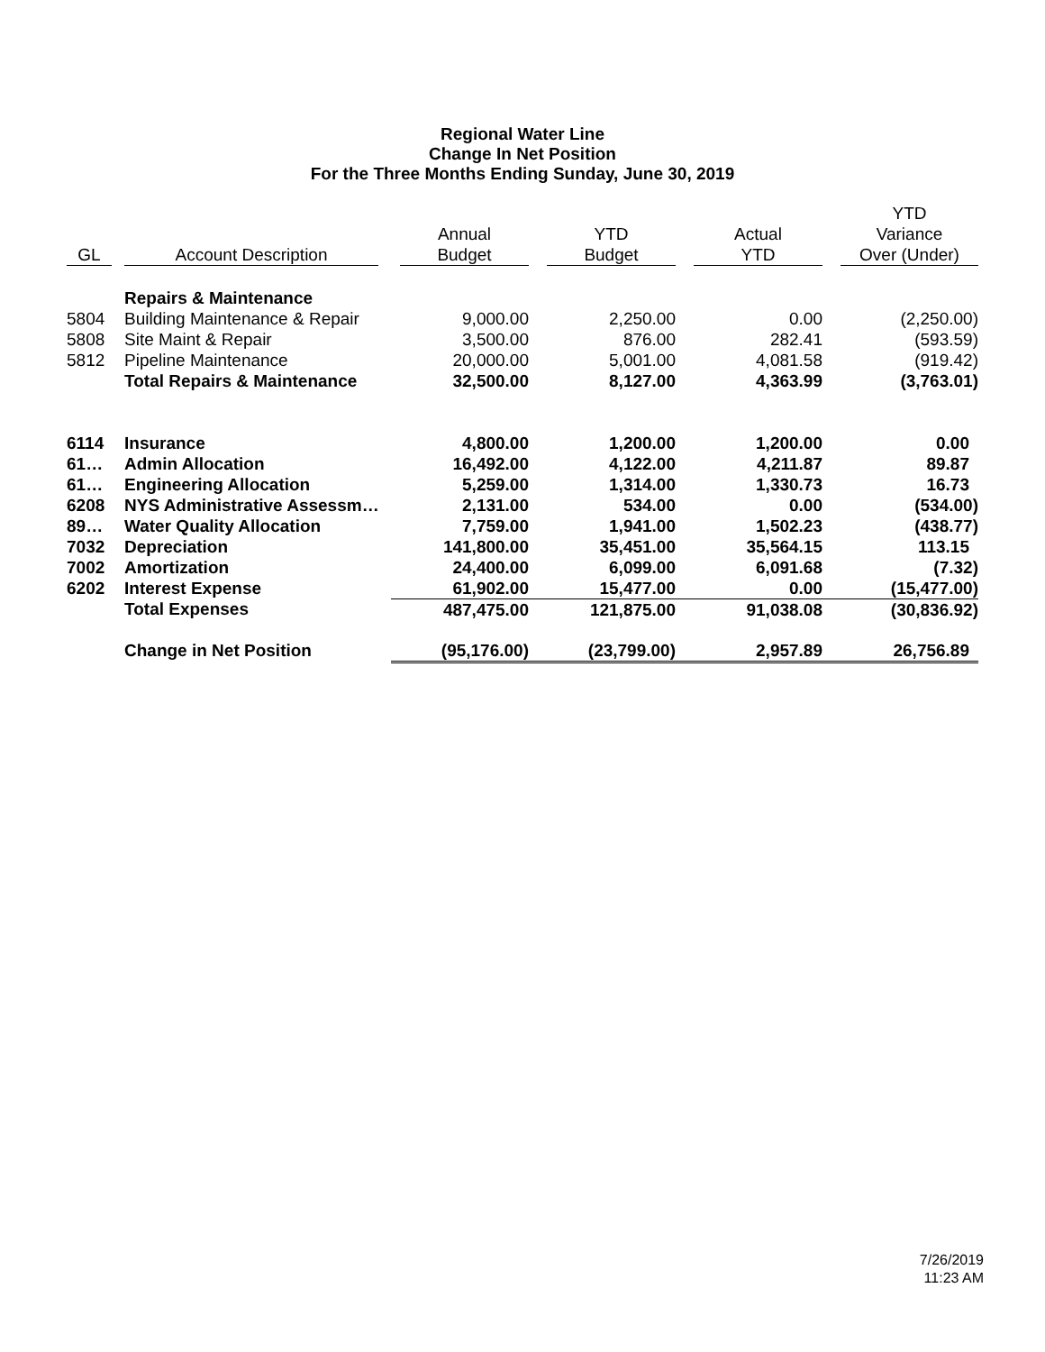Regional Water Line
Change In Net Position
For the Three Months Ending Sunday, June 30, 2019
| GL | Account Description | Annual Budget | YTD Budget | Actual YTD | YTD Variance Over (Under) |
| --- | --- | --- | --- | --- | --- |
| | Repairs & Maintenance | | | | |
| 5804 | Building Maintenance & Repair | 9,000.00 | 2,250.00 | 0.00 | (2,250.00) |
| 5808 | Site Maint & Repair | 3,500.00 | 876.00 | 282.41 | (593.59) |
| 5812 | Pipeline Maintenance | 20,000.00 | 5,001.00 | 4,081.58 | (919.42) |
| | Total Repairs & Maintenance | 32,500.00 | 8,127.00 | 4,363.99 | (3,763.01) |
| 6114 | Insurance | 4,800.00 | 1,200.00 | 1,200.00 | 0.00 |
| 61… | Admin Allocation | 16,492.00 | 4,122.00 | 4,211.87 | 89.87 |
| 61… | Engineering Allocation | 5,259.00 | 1,314.00 | 1,330.73 | 16.73 |
| 6208 | NYS Administrative Assessm… | 2,131.00 | 534.00 | 0.00 | (534.00) |
| 89… | Water Quality Allocation | 7,759.00 | 1,941.00 | 1,502.23 | (438.77) |
| 7032 | Depreciation | 141,800.00 | 35,451.00 | 35,564.15 | 113.15 |
| 7002 | Amortization | 24,400.00 | 6,099.00 | 6,091.68 | (7.32) |
| 6202 | Interest Expense | 61,902.00 | 15,477.00 | 0.00 | (15,477.00) |
| | Total Expenses | 487,475.00 | 121,875.00 | 91,038.08 | (30,836.92) |
| | Change in Net Position | (95,176.00) | (23,799.00) | 2,957.89 | 26,756.89 |
7/26/2019
11:23 AM